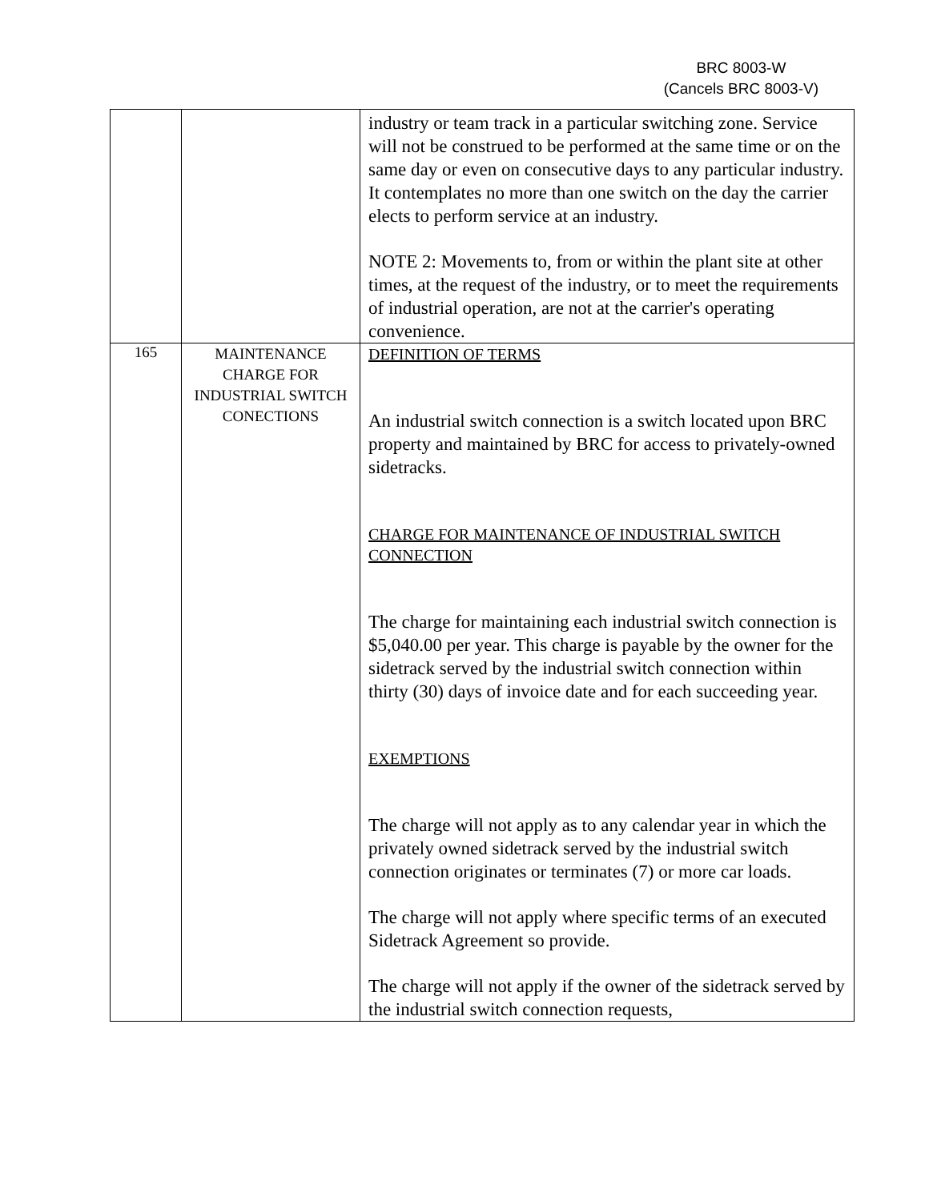BRC 8003-W
(Cancels BRC 8003-V)
| | | industry or team track in a particular switching zone. Service will not be construed to be performed at the same time or on the same day or even on consecutive days to any particular industry. It contemplates no more than one switch on the day the carrier elects to perform service at an industry. NOTE 2: Movements to, from or within the plant site at other times, at the request of the industry, or to meet the requirements of industrial operation, are not at the carrier's operating convenience. |
| 165 | MAINTENANCE CHARGE FOR INDUSTRIAL SWITCH CONECTIONS | DEFINITION OF TERMS An industrial switch connection is a switch located upon BRC property and maintained by BRC for access to privately-owned sidetracks. CHARGE FOR MAINTENANCE OF INDUSTRIAL SWITCH CONNECTION The charge for maintaining each industrial switch connection is $5,040.00 per year. This charge is payable by the owner for the sidetrack served by the industrial switch connection within thirty (30) days of invoice date and for each succeeding year. EXEMPTIONS The charge will not apply as to any calendar year in which the privately owned sidetrack served by the industrial switch connection originates or terminates (7) or more car loads. The charge will not apply where specific terms of an executed Sidetrack Agreement so provide. The charge will not apply if the owner of the sidetrack served by the industrial switch connection requests, |